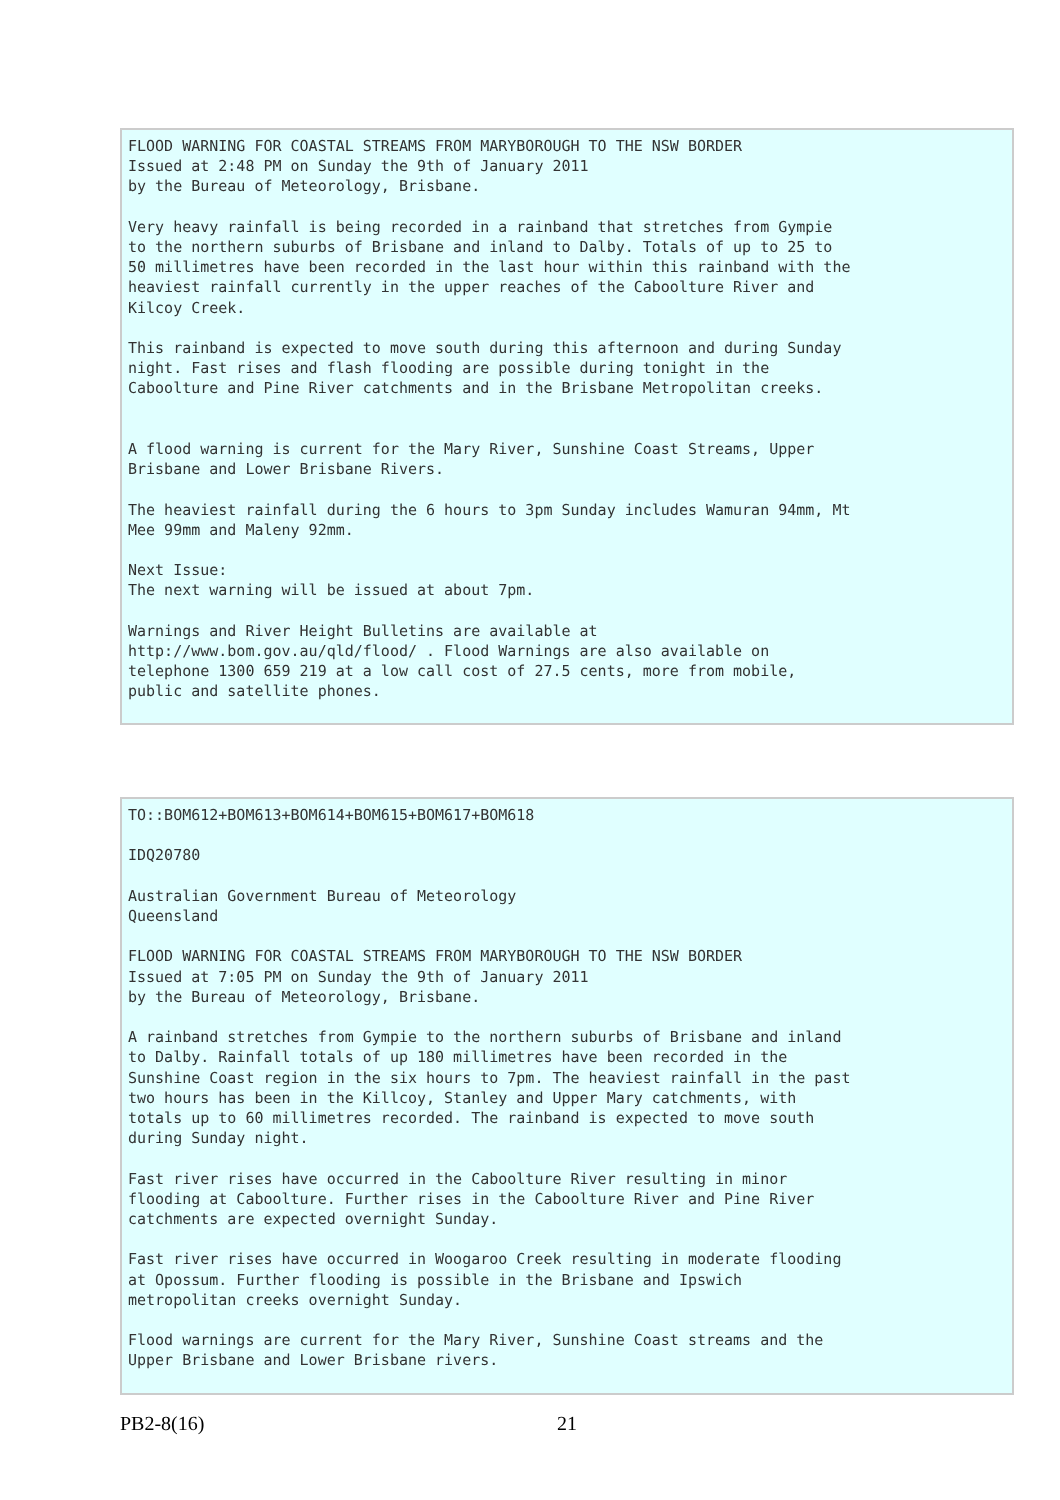FLOOD WARNING FOR COASTAL STREAMS FROM MARYBOROUGH TO THE NSW BORDER Issued at 2:48 PM on Sunday the 9th of January 2011 by the Bureau of Meteorology, Brisbane. Very heavy rainfall is being recorded in a rainband that stretches from Gympie to the northern suburbs of Brisbane and inland to Dalby. Totals of up to 25 to 50 millimetres have been recorded in the last hour within this rainband with the heaviest rainfall currently in the upper reaches of the Caboolture River and Kilcoy Creek. This rainband is expected to move south during this afternoon and during Sunday night. Fast rises and flash flooding are possible during tonight in the Caboolture and Pine River catchments and in the Brisbane Metropolitan creeks. A flood warning is current for the Mary River, Sunshine Coast Streams, Upper Brisbane and Lower Brisbane Rivers. The heaviest rainfall during the 6 hours to 3pm Sunday includes Wamuran 94mm, Mt Mee 99mm and Maleny 92mm. Next Issue: The next warning will be issued at about 7pm. Warnings and River Height Bulletins are available at http://www.bom.gov.au/qld/flood/ . Flood Warnings are also available on telephone 1300 659 219 at a low call cost of 27.5 cents, more from mobile, public and satellite phones.
TO::BOM612+BOM613+BOM614+BOM615+BOM617+BOM618 IDQ20780 Australian Government Bureau of Meteorology Queensland FLOOD WARNING FOR COASTAL STREAMS FROM MARYBOROUGH TO THE NSW BORDER Issued at 7:05 PM on Sunday the 9th of January 2011 by the Bureau of Meteorology, Brisbane. A rainband stretches from Gympie to the northern suburbs of Brisbane and inland to Dalby. Rainfall totals of up 180 millimetres have been recorded in the Sunshine Coast region in the six hours to 7pm. The heaviest rainfall in the past two hours has been in the Killcoy, Stanley and Upper Mary catchments, with totals up to 60 millimetres recorded. The rainband is expected to move south during Sunday night. Fast river rises have occurred in the Caboolture River resulting in minor flooding at Caboolture. Further rises in the Caboolture River and Pine River catchments are expected overnight Sunday. Fast river rises have occurred in Woogaroo Creek resulting in moderate flooding at Opossum. Further flooding is possible in the Brisbane and Ipswich metropolitan creeks overnight Sunday. Flood warnings are current for the Mary River, Sunshine Coast streams and the Upper Brisbane and Lower Brisbane rivers.
PB2-8(16) 21